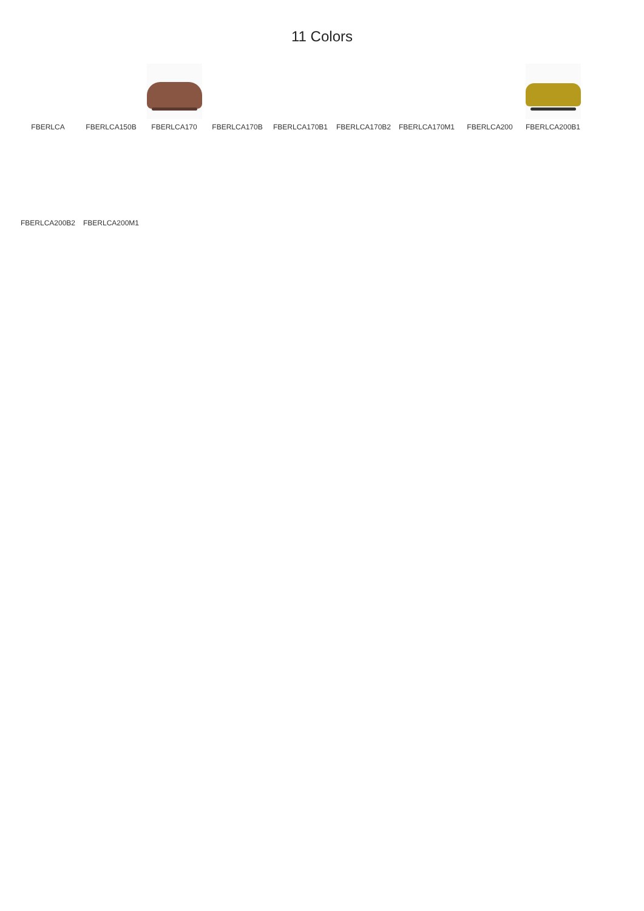11 Colors
FBERLCA
FBERLCA150B
FBERLCA170
FBERLCA170B
FBERLCA170B1
FBERLCA170B2
FBERLCA170M1
FBERLCA200
FBERLCA200B1
FBERLCA200B2
FBERLCA200M1